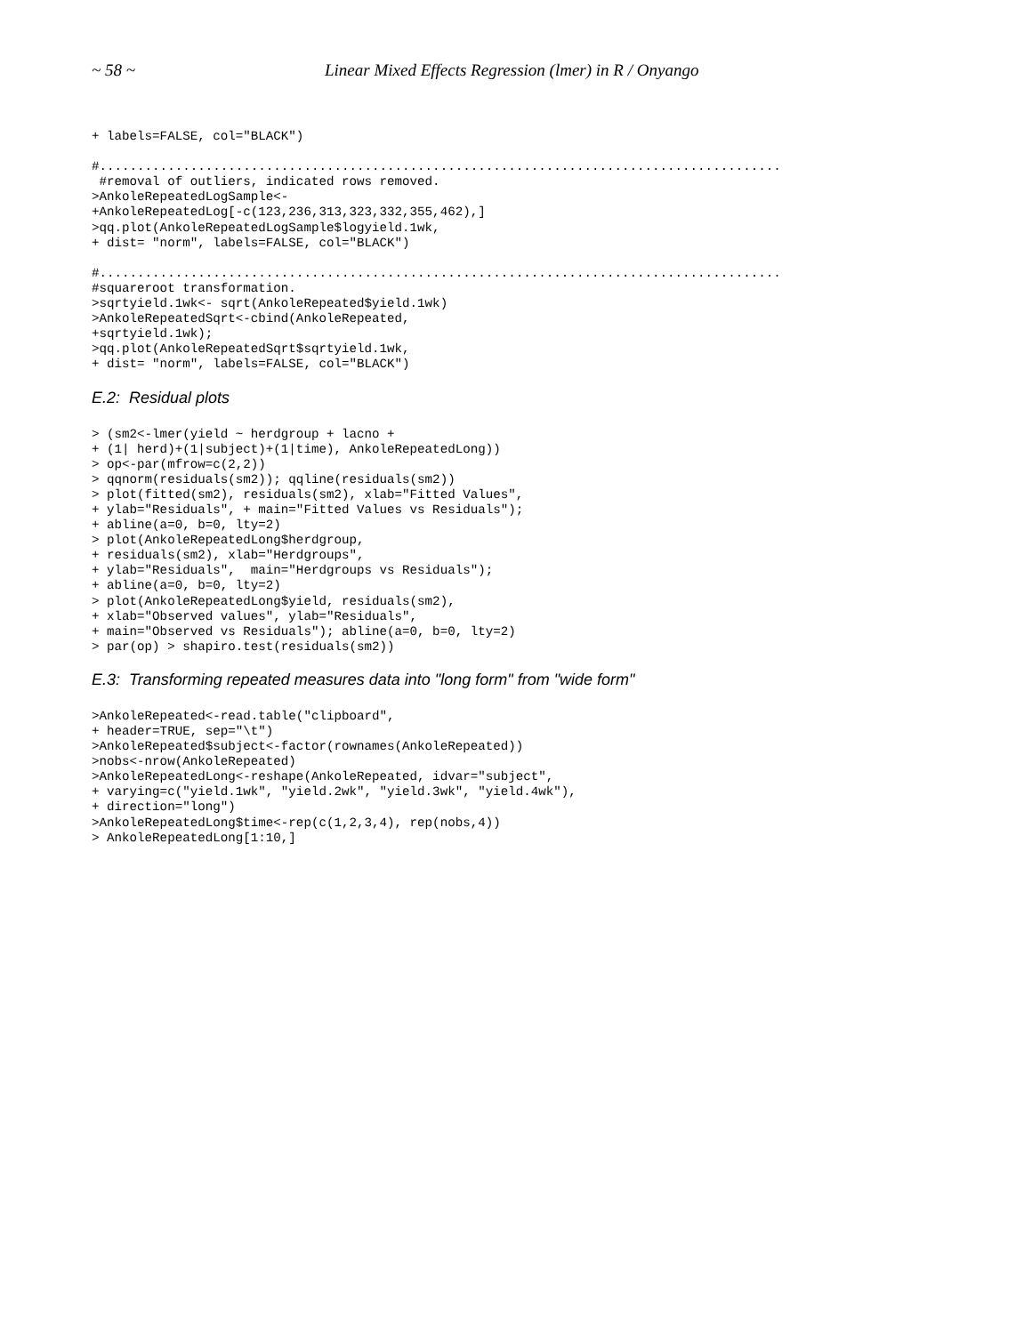~ 58 ~ Linear Mixed Effects Regression (lmer) in R / Onyango
+ labels=FALSE, col="BLACK")

#..........................................................................................
 #removal of outliers, indicated rows removed.
>AnkoleRepeatedLogSample<-
+AnkoleRepeatedLog[-c(123,236,313,323,332,355,462),]
>qq.plot(AnkoleRepeatedLogSample$logyield.1wk,
+ dist= "norm", labels=FALSE, col="BLACK")

#..........................................................................................
#squareroot transformation.
>sqrtyield.1wk<- sqrt(AnkoleRepeated$yield.1wk)
>AnkoleRepeatedSqrt<-cbind(AnkoleRepeated,
+sqrtyield.1wk);
>qq.plot(AnkoleRepeatedSqrt$sqrtyield.1wk,
+ dist= "norm", labels=FALSE, col="BLACK")
E.2: Residual plots
> (sm2<-lmer(yield ~ herdgroup + lacno +
+ (1| herd)+(1|subject)+(1|time), AnkoleRepeatedLong))
> op<-par(mfrow=c(2,2))
> qqnorm(residuals(sm2)); qqline(residuals(sm2))
> plot(fitted(sm2), residuals(sm2), xlab="Fitted Values",
+ ylab="Residuals", + main="Fitted Values vs Residuals");
+ abline(a=0, b=0, lty=2)
> plot(AnkoleRepeatedLong$herdgroup,
+ residuals(sm2), xlab="Herdgroups",
+ ylab="Residuals",  main="Herdgroups vs Residuals");
+ abline(a=0, b=0, lty=2)
> plot(AnkoleRepeatedLong$yield, residuals(sm2),
+ xlab="Observed values", ylab="Residuals",
+ main="Observed vs Residuals"); abline(a=0, b=0, lty=2)
> par(op) > shapiro.test(residuals(sm2))
E.3: Transforming repeated measures data into "long form" from "wide form"
>AnkoleRepeated<-read.table("clipboard",
+ header=TRUE, sep="\t")
>AnkoleRepeated$subject<-factor(rownames(AnkoleRepeated))
>nobs<-nrow(AnkoleRepeated)
>AnkoleRepeatedLong<-reshape(AnkoleRepeated, idvar="subject",
+ varying=c("yield.1wk", "yield.2wk", "yield.3wk", "yield.4wk"),
+ direction="long")
>AnkoleRepeatedLong$time<-rep(c(1,2,3,4), rep(nobs,4))
> AnkoleRepeatedLong[1:10,]